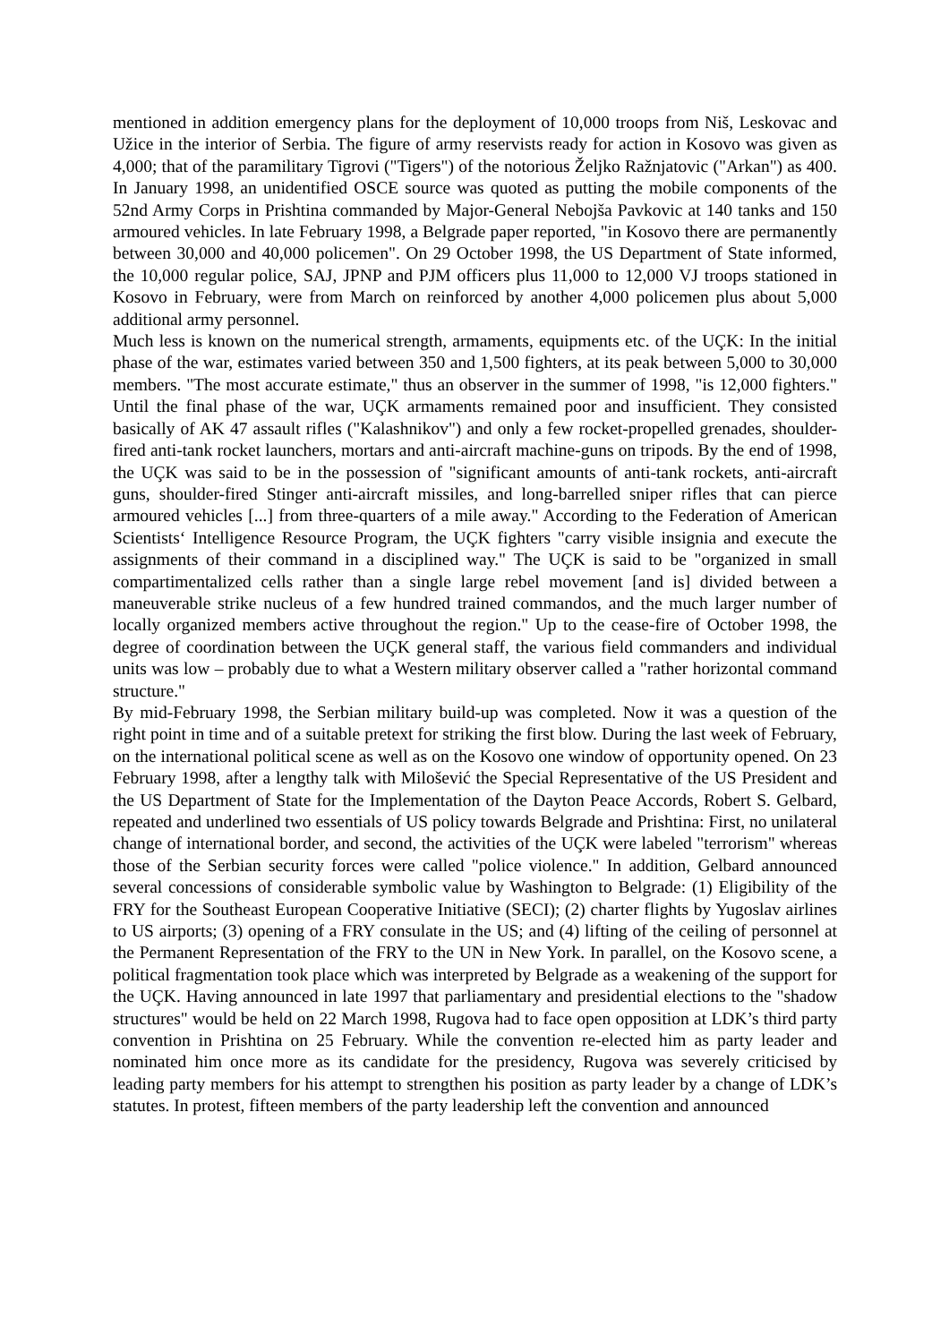mentioned in addition emergency plans for the deployment of 10,000 troops from Niš, Leskovac and Užice in the interior of Serbia. The figure of army reservists ready for action in Kosovo was given as 4,000; that of the paramilitary Tigrovi ("Tigers") of the notorious Željko Ražnjatovic ("Arkan") as 400. In January 1998, an unidentified OSCE source was quoted as putting the mobile components of the 52nd Army Corps in Prishtina commanded by Major-General Nebojša Pavkovic at 140 tanks and 150 armoured vehicles. In late February 1998, a Belgrade paper reported, "in Kosovo there are permanently between 30,000 and 40,000 policemen". On 29 October 1998, the US Department of State informed, the 10,000 regular police, SAJ, JPNP and PJM officers plus 11,000 to 12,000 VJ troops stationed in Kosovo in February, were from March on reinforced by another 4,000 policemen plus about 5,000 additional army personnel.
Much less is known on the numerical strength, armaments, equipments etc. of the UÇK: In the initial phase of the war, estimates varied between 350 and 1,500 fighters, at its peak between 5,000 to 30,000 members. "The most accurate estimate," thus an observer in the summer of 1998, "is 12,000 fighters." Until the final phase of the war, UÇK armaments remained poor and insufficient. They consisted basically of AK 47 assault rifles ("Kalashnikov") and only a few rocket-propelled grenades, shoulder-fired anti-tank rocket launchers, mortars and anti-aircraft machine-guns on tripods. By the end of 1998, the UÇK was said to be in the possession of "significant amounts of anti-tank rockets, anti-aircraft guns, shoulder-fired Stinger anti-aircraft missiles, and long-barrelled sniper rifles that can pierce armoured vehicles [...] from three-quarters of a mile away." According to the Federation of American Scientists‘ Intelligence Resource Program, the UÇK fighters "carry visible insignia and execute the assignments of their command in a disciplined way." The UÇK is said to be "organized in small compartimentalized cells rather than a single large rebel movement [and is] divided between a maneuverable strike nucleus of a few hundred trained commandos, and the much larger number of locally organized members active throughout the region." Up to the cease-fire of October 1998, the degree of coordination between the UÇK general staff, the various field commanders and individual units was low – probably due to what a Western military observer called a "rather horizontal command structure."
By mid-February 1998, the Serbian military build-up was completed. Now it was a question of the right point in time and of a suitable pretext for striking the first blow. During the last week of February, on the international political scene as well as on the Kosovo one window of opportunity opened. On 23 February 1998, after a lengthy talk with Milošević the Special Representative of the US President and the US Department of State for the Implementation of the Dayton Peace Accords, Robert S. Gelbard, repeated and underlined two essentials of US policy towards Belgrade and Prishtina: First, no unilateral change of international border, and second, the activities of the UÇK were labeled "terrorism" whereas those of the Serbian security forces were called "police violence." In addition, Gelbard announced several concessions of considerable symbolic value by Washington to Belgrade: (1) Eligibility of the FRY for the Southeast European Cooperative Initiative (SECI); (2) charter flights by Yugoslav airlines to US airports; (3) opening of a FRY consulate in the US; and (4) lifting of the ceiling of personnel at the Permanent Representation of the FRY to the UN in New York. In parallel, on the Kosovo scene, a political fragmentation took place which was interpreted by Belgrade as a weakening of the support for the UÇK. Having announced in late 1997 that parliamentary and presidential elections to the "shadow structures" would be held on 22 March 1998, Rugova had to face open opposition at LDK’s third party convention in Prishtina on 25 February. While the convention re-elected him as party leader and nominated him once more as its candidate for the presidency, Rugova was severely criticised by leading party members for his attempt to strengthen his position as party leader by a change of LDK’s statutes. In protest, fifteen members of the party leadership left the convention and announced